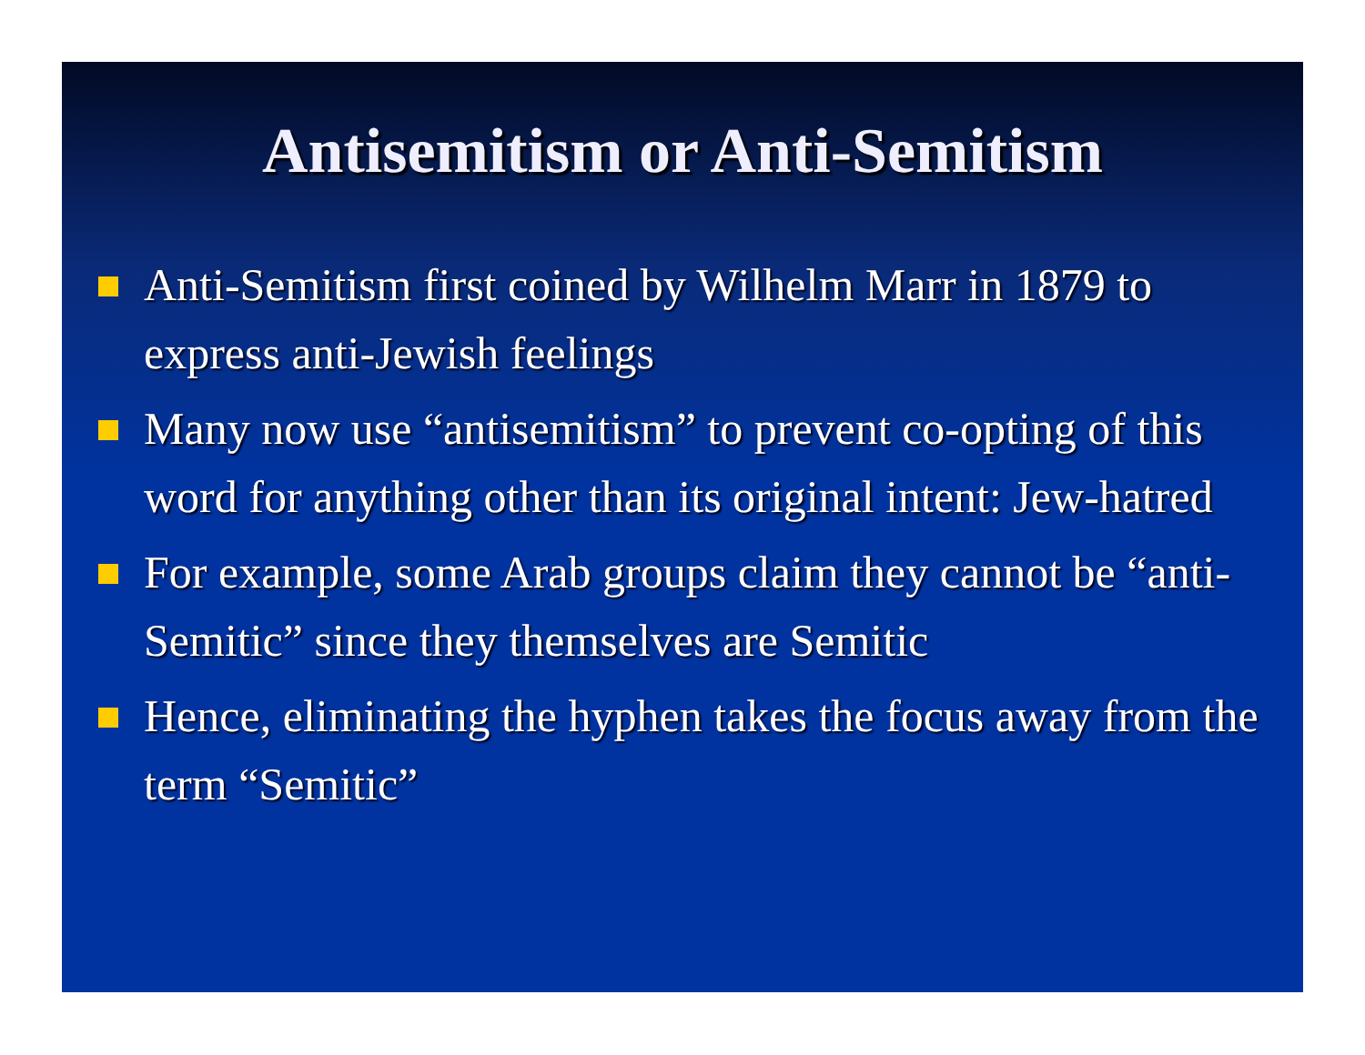Antisemitism or Anti-Semitism
Anti-Semitism first coined by Wilhelm Marr in 1879 to express anti-Jewish feelings
Many now use “antisemitism” to prevent co-opting of this word for anything other than its original intent: Jew-hatred
For example, some Arab groups claim they cannot be “anti-Semitic” since they themselves are Semitic
Hence, eliminating the hyphen takes the focus away from the term “Semitic”